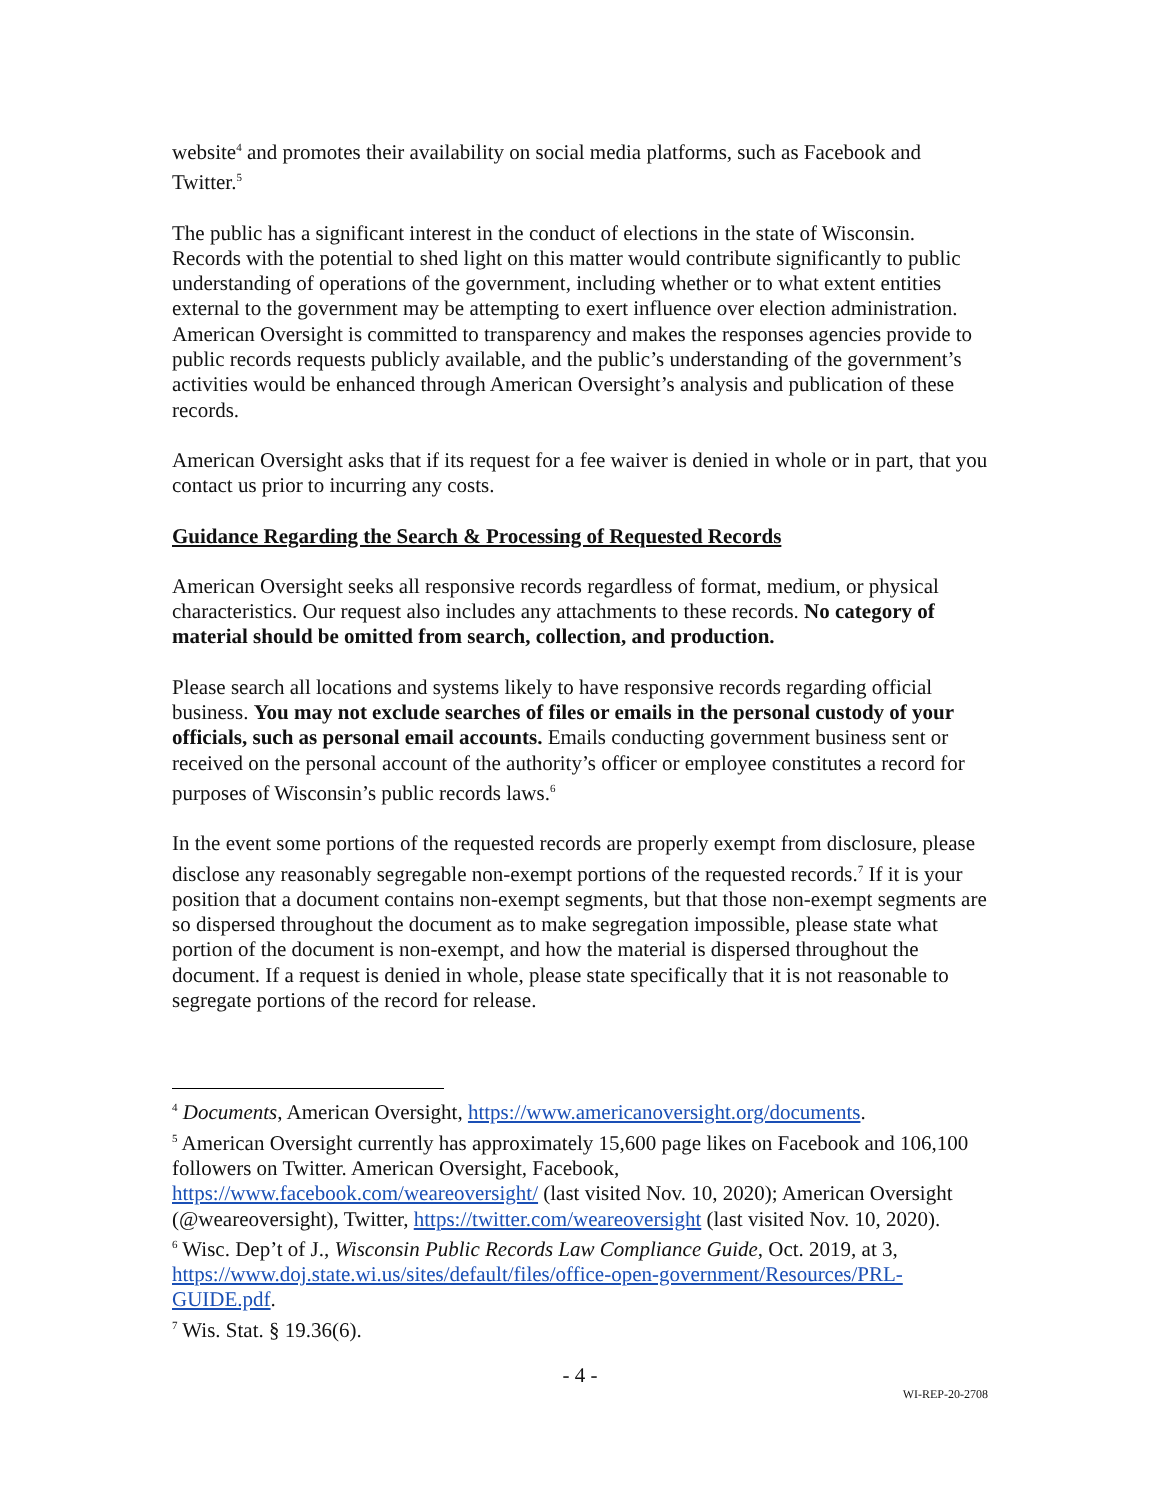website<sup>4</sup> and promotes their availability on social media platforms, such as Facebook and Twitter.<sup>5</sup>
The public has a significant interest in the conduct of elections in the state of Wisconsin. Records with the potential to shed light on this matter would contribute significantly to public understanding of operations of the government, including whether or to what extent entities external to the government may be attempting to exert influence over election administration. American Oversight is committed to transparency and makes the responses agencies provide to public records requests publicly available, and the public’s understanding of the government’s activities would be enhanced through American Oversight’s analysis and publication of these records.
American Oversight asks that if its request for a fee waiver is denied in whole or in part, that you contact us prior to incurring any costs.
Guidance Regarding the Search & Processing of Requested Records
American Oversight seeks all responsive records regardless of format, medium, or physical characteristics. Our request also includes any attachments to these records. No category of material should be omitted from search, collection, and production.
Please search all locations and systems likely to have responsive records regarding official business. You may not exclude searches of files or emails in the personal custody of your officials, such as personal email accounts. Emails conducting government business sent or received on the personal account of the authority’s officer or employee constitutes a record for purposes of Wisconsin’s public records laws.<sup>6</sup>
In the event some portions of the requested records are properly exempt from disclosure, please disclose any reasonably segregable non-exempt portions of the requested records.<sup>7</sup> If it is your position that a document contains non-exempt segments, but that those non-exempt segments are so dispersed throughout the document as to make segregation impossible, please state what portion of the document is non-exempt, and how the material is dispersed throughout the document. If a request is denied in whole, please state specifically that it is not reasonable to segregate portions of the record for release.
<sup>4</sup> Documents, American Oversight, https://www.americanoversight.org/documents.
<sup>5</sup> American Oversight currently has approximately 15,600 page likes on Facebook and 106,100 followers on Twitter. American Oversight, Facebook, https://www.facebook.com/weareoversight/ (last visited Nov. 10, 2020); American Oversight (@weareoversight), Twitter, https://twitter.com/weareoversight (last visited Nov. 10, 2020).
<sup>6</sup> Wisc. Dep’t of J., Wisconsin Public Records Law Compliance Guide, Oct. 2019, at 3, https://www.doj.state.wi.us/sites/default/files/office-open-government/Resources/PRL-GUIDE.pdf.
<sup>7</sup> Wis. Stat. § 19.36(6).
- 4 -
WI-REP-20-2708